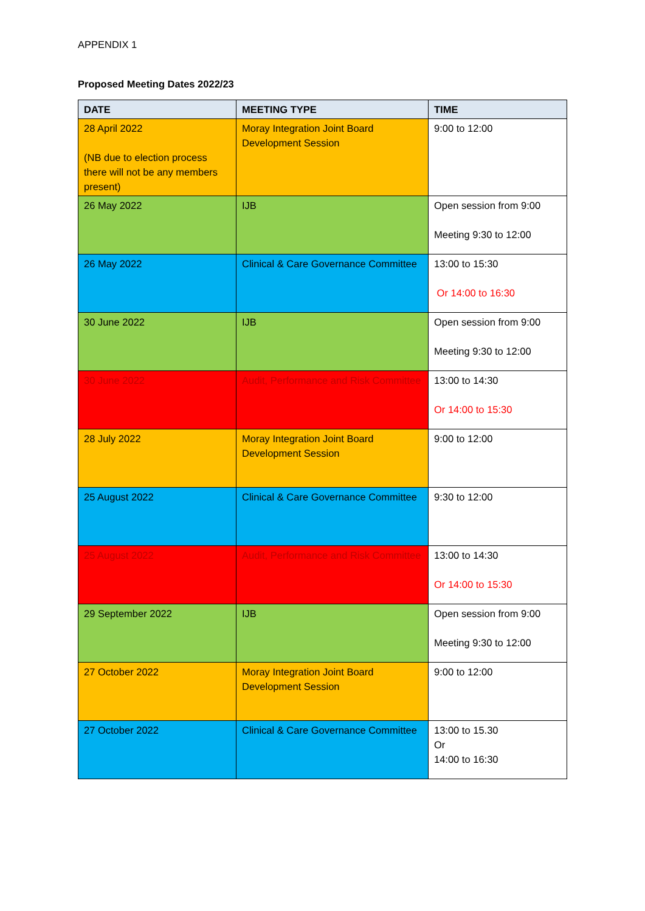APPENDIX 1
Proposed Meeting Dates 2022/23
| DATE | MEETING TYPE | TIME |
| --- | --- | --- |
| 28 April 2022 (NB due to election process there will not be any members present) | Moray Integration Joint Board Development Session | 9:00 to 12:00 |
| 26 May 2022 | IJB | Open session from 9:00 Meeting 9:30 to 12:00 |
| 26 May 2022 | Clinical & Care Governance Committee | 13:00 to 15:30 Or 14:00 to 16:30 |
| 30 June 2022 | IJB | Open session from 9:00 Meeting 9:30 to 12:00 |
| 30 June 2022 | Audit, Performance and Risk Committee | 13:00 to 14:30 Or 14:00 to 15:30 |
| 28 July 2022 | Moray Integration Joint Board Development Session | 9:00 to 12:00 |
| 25 August 2022 | Clinical & Care Governance Committee | 9:30 to 12:00 |
| 25 August 2022 | Audit, Performance and Risk Committee | 13:00 to 14:30 Or 14:00 to 15:30 |
| 29 September 2022 | IJB | Open session from 9:00 Meeting 9:30 to 12:00 |
| 27 October 2022 | Moray Integration Joint Board Development Session | 9:00 to 12:00 |
| 27 October 2022 | Clinical & Care Governance Committee | 13:00 to 15.30 Or 14:00 to 16:30 |